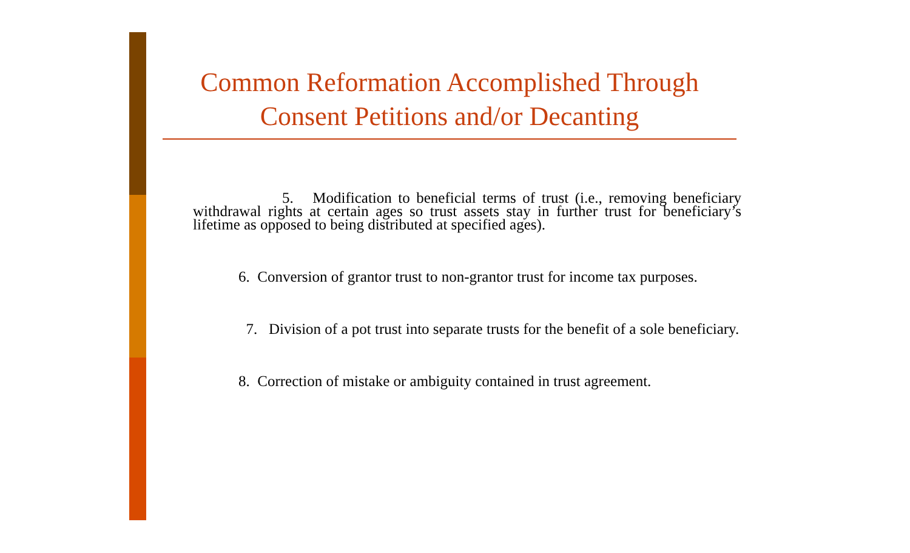Common Reformation Accomplished Through
Consent Petitions and/or Decanting
5. Modification to beneficial terms of trust (i.e., removing beneficiary withdrawal rights at certain ages so trust assets stay in further trust for beneficiary’s lifetime as opposed to being distributed at specified ages).
6. Conversion of grantor trust to non-grantor trust for income tax purposes.
7. Division of a pot trust into separate trusts for the benefit of a sole beneficiary.
8. Correction of mistake or ambiguity contained in trust agreement.